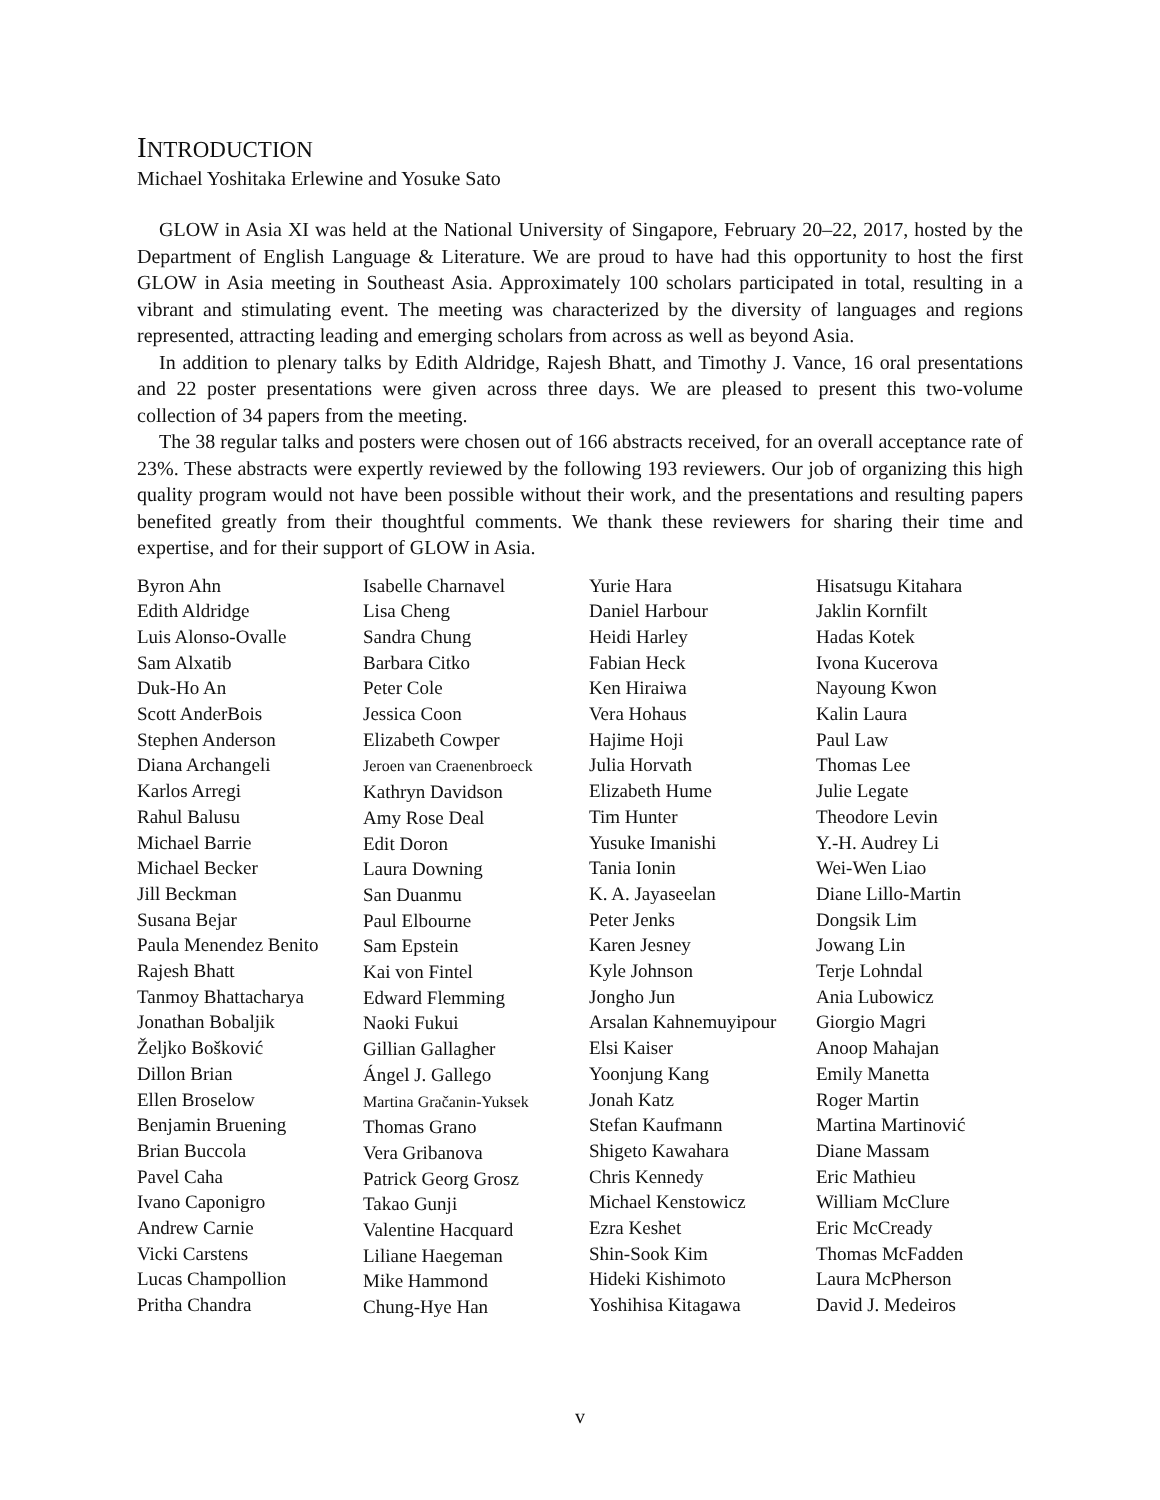INTRODUCTION
Michael Yoshitaka Erlewine and Yosuke Sato
GLOW in Asia XI was held at the National University of Singapore, February 20–22, 2017, hosted by the Department of English Language & Literature. We are proud to have had this opportunity to host the first GLOW in Asia meeting in Southeast Asia. Approximately 100 scholars participated in total, resulting in a vibrant and stimulating event. The meeting was characterized by the diversity of languages and regions represented, attracting leading and emerging scholars from across as well as beyond Asia.
In addition to plenary talks by Edith Aldridge, Rajesh Bhatt, and Timothy J. Vance, 16 oral presentations and 22 poster presentations were given across three days. We are pleased to present this two-volume collection of 34 papers from the meeting.
The 38 regular talks and posters were chosen out of 166 abstracts received, for an overall acceptance rate of 23%. These abstracts were expertly reviewed by the following 193 reviewers. Our job of organizing this high quality program would not have been possible without their work, and the presentations and resulting papers benefited greatly from their thoughtful comments. We thank these reviewers for sharing their time and expertise, and for their support of GLOW in Asia.
Byron Ahn
Edith Aldridge
Luis Alonso-Ovalle
Sam Alxatib
Duk-Ho An
Scott AnderBois
Stephen Anderson
Diana Archangeli
Karlos Arregi
Rahul Balusu
Michael Barrie
Michael Becker
Jill Beckman
Susana Bejar
Paula Menendez Benito
Rajesh Bhatt
Tanmoy Bhattacharya
Jonathan Bobaljik
Željko Bošković
Dillon Brian
Ellen Broselow
Benjamin Bruening
Brian Buccola
Pavel Caha
Ivano Caponigro
Andrew Carnie
Vicki Carstens
Lucas Champollion
Pritha Chandra
Isabelle Charnavel
Lisa Cheng
Sandra Chung
Barbara Citko
Peter Cole
Jessica Coon
Elizabeth Cowper
Jeroen van Craenenbroeck
Kathryn Davidson
Amy Rose Deal
Edit Doron
Laura Downing
San Duanmu
Paul Elbourne
Sam Epstein
Kai von Fintel
Edward Flemming
Naoki Fukui
Gillian Gallagher
Ángel J. Gallego
Martina Gračanin-Yuksek
Thomas Grano
Vera Gribanova
Patrick Georg Grosz
Takao Gunji
Valentine Hacquard
Liliane Haegeman
Mike Hammond
Chung-Hye Han
Yurie Hara
Daniel Harbour
Heidi Harley
Fabian Heck
Ken Hiraiwa
Vera Hohaus
Hajime Hoji
Julia Horvath
Elizabeth Hume
Tim Hunter
Yusuke Imanishi
Tania Ionin
K. A. Jayaseelan
Peter Jenks
Karen Jesney
Kyle Johnson
Jongho Jun
Arsalan Kahnemuyipour
Elsi Kaiser
Yoonjung Kang
Jonah Katz
Stefan Kaufmann
Shigeto Kawahara
Chris Kennedy
Michael Kenstowicz
Ezra Keshet
Shin-Sook Kim
Hideki Kishimoto
Yoshihisa Kitagawa
Hisatsugu Kitahara
Jaklin Kornfilt
Hadas Kotek
Ivona Kucerova
Nayoung Kwon
Kalin Laura
Paul Law
Thomas Lee
Julie Legate
Theodore Levin
Y.-H. Audrey Li
Wei-Wen Liao
Diane Lillo-Martin
Dongsik Lim
Jowang Lin
Terje Lohndal
Ania Lubowicz
Giorgio Magri
Anoop Mahajan
Emily Manetta
Roger Martin
Martina Martinović
Diane Massam
Eric Mathieu
William McClure
Eric McCready
Thomas McFadden
Laura McPherson
David J. Medeiros
v